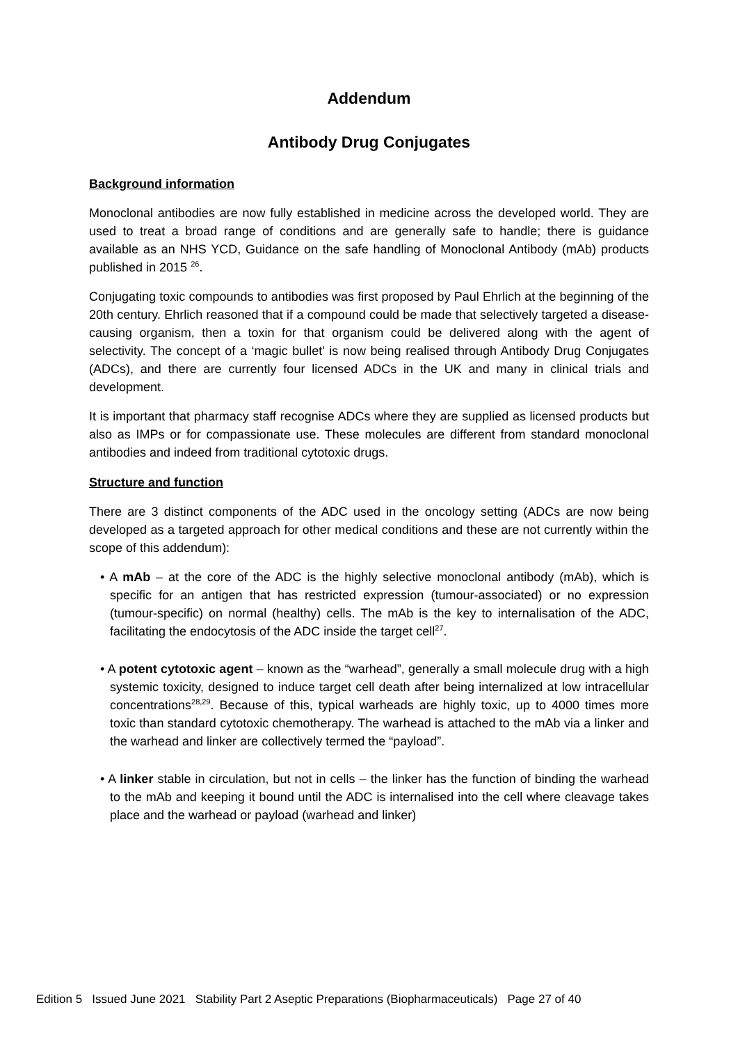Addendum
Antibody Drug Conjugates
Background information
Monoclonal antibodies are now fully established in medicine across the developed world. They are used to treat a broad range of conditions and are generally safe to handle; there is guidance available as an NHS YCD, Guidance on the safe handling of Monoclonal Antibody (mAb) products published in 2015 <sup>26</sup>.
Conjugating toxic compounds to antibodies was first proposed by Paul Ehrlich at the beginning of the 20th century. Ehrlich reasoned that if a compound could be made that selectively targeted a disease-causing organism, then a toxin for that organism could be delivered along with the agent of selectivity. The concept of a ‘magic bullet’ is now being realised through Antibody Drug Conjugates (ADCs), and there are currently four licensed ADCs in the UK and many in clinical trials and development.
It is important that pharmacy staff recognise ADCs where they are supplied as licensed products but also as IMPs or for compassionate use. These molecules are different from standard monoclonal antibodies and indeed from traditional cytotoxic drugs.
Structure and function
There are 3 distinct components of the ADC used in the oncology setting (ADCs are now being developed as a targeted approach for other medical conditions and these are not currently within the scope of this addendum):
• A mAb – at the core of the ADC is the highly selective monoclonal antibody (mAb), which is specific for an antigen that has restricted expression (tumour-associated) or no expression (tumour-specific) on normal (healthy) cells. The mAb is the key to internalisation of the ADC, facilitating the endocytosis of the ADC inside the target cell<sup>27</sup>.
• A potent cytotoxic agent – known as the “warhead”, generally a small molecule drug with a high systemic toxicity, designed to induce target cell death after being internalized at low intracellular concentrations<sup>28,29</sup>. Because of this, typical warheads are highly toxic, up to 4000 times more toxic than standard cytotoxic chemotherapy. The warhead is attached to the mAb via a linker and the warhead and linker are collectively termed the “payload”.
• A linker stable in circulation, but not in cells – the linker has the function of binding the warhead to the mAb and keeping it bound until the ADC is internalised into the cell where cleavage takes place and the warhead or payload (warhead and linker)
Edition 5 Issued June 2021 Stability Part 2 Aseptic Preparations (Biopharmaceuticals) Page 27 of 40